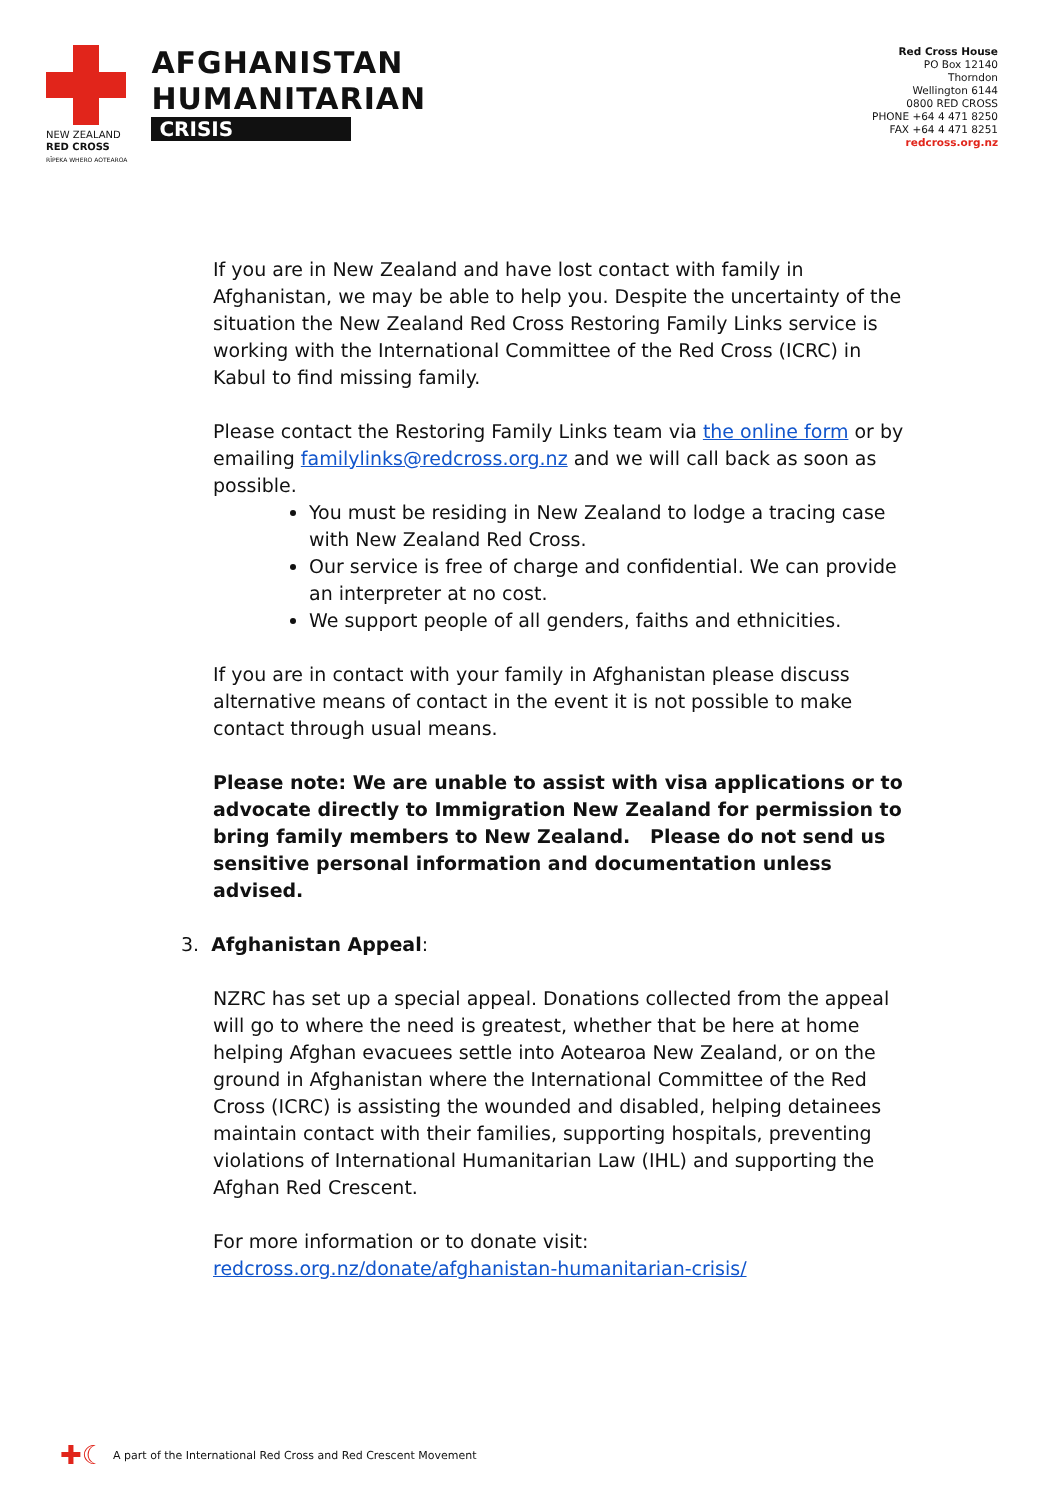NEW ZEALAND
RED CROSS
RĪPEKA WHERO AOTEAROA
AFGHANISTAN
HUMANITARIAN
CRISIS
Red Cross House
PO Box 12140
Thorndon
Wellington 6144
0800 RED CROSS
PHONE +64 4 471 8250
FAX +64 4 471 8251
redcross.org.nz
If you are in New Zealand and have lost contact with family in Afghanistan, we may be able to help you. Despite the uncertainty of the situation the New Zealand Red Cross Restoring Family Links service is working with the International Committee of the Red Cross (ICRC) in Kabul to find missing family.
Please contact the Restoring Family Links team via the online form or by emailing familylinks@redcross.org.nz and we will call back as soon as possible.
You must be residing in New Zealand to lodge a tracing case with New Zealand Red Cross.
Our service is free of charge and confidential. We can provide an interpreter at no cost.
We support people of all genders, faiths and ethnicities.
If you are in contact with your family in Afghanistan please discuss alternative means of contact in the event it is not possible to make contact through usual means.
Please note: We are unable to assist with visa applications or to advocate directly to Immigration New Zealand for permission to bring family members to New Zealand. Please do not send us sensitive personal information and documentation unless advised.
3. Afghanistan Appeal:
NZRC has set up a special appeal. Donations collected from the appeal will go to where the need is greatest, whether that be here at home helping Afghan evacuees settle into Aotearoa New Zealand, or on the ground in Afghanistan where the International Committee of the Red Cross (ICRC) is assisting the wounded and disabled, helping detainees maintain contact with their families, supporting hospitals, preventing violations of International Humanitarian Law (IHL) and supporting the Afghan Red Crescent.
For more information or to donate visit: redcross.org.nz/donate/afghanistan-humanitarian-crisis/
✚☾ A part of the International Red Cross and Red Crescent Movement